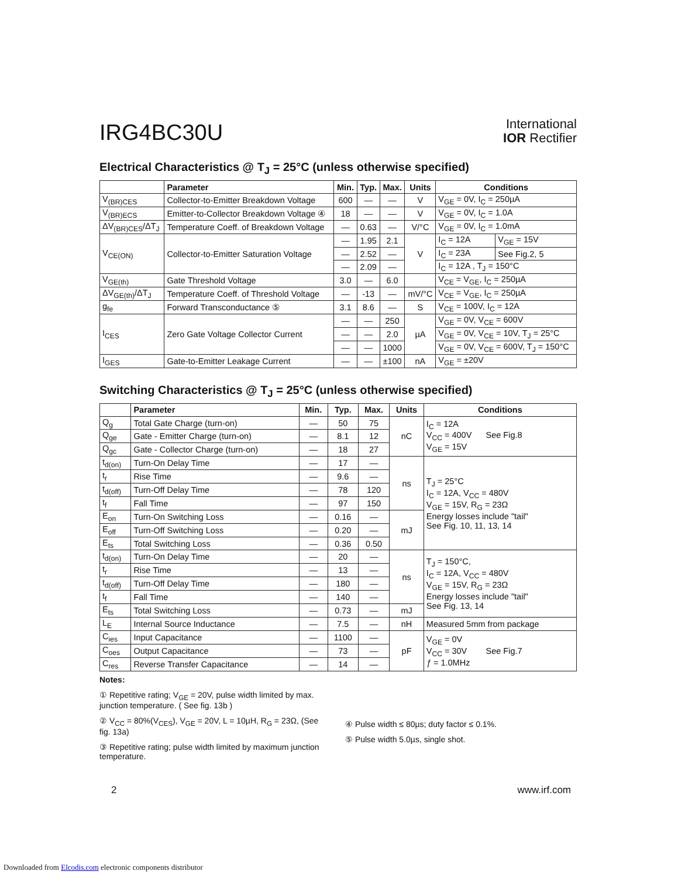IRG4BC30U
International
IOR Rectifier
Electrical Characteristics @ T<sub>J</sub> = 25°C (unless otherwise specified)
| | Parameter | Min. | Typ. | Max. | Units | Conditions | |
| --- | --- | --- | --- | --- | --- | --- | --- |
| V<sub>(BR)CES</sub> | Collector-to-Emitter Breakdown Voltage | 600 | — | — | V | V<sub>GE</sub> = 0V, I<sub>C</sub> = 250µA | |
| V<sub>(BR)ECS</sub> | Emitter-to-Collector Breakdown Voltage ④ | 18 | — | — | V | V<sub>GE</sub> = 0V, I<sub>C</sub> = 1.0A | |
| ΔV<sub>(BR)CES</sub>/ΔT<sub>J</sub> | Temperature Coeff. of Breakdown Voltage | — | 0.63 | — | V/°C | V<sub>GE</sub> = 0V, I<sub>C</sub> = 1.0mA | |
| V<sub>CE(ON)</sub> | Collector-to-Emitter Saturation Voltage | — | 1.95 | 2.1 | V | I<sub>C</sub> = 12A | V<sub>GE</sub> = 15V |
| | | — | 2.52 | — | | I<sub>C</sub> = 23A | See Fig.2, 5 |
| | | — | 2.09 | — | | I<sub>C</sub> = 12A , T<sub>J</sub> = 150°C | |
| V<sub>GE(th)</sub> | Gate Threshold Voltage | 3.0 | — | 6.0 | | V<sub>CE</sub> = V<sub>GE</sub>, I<sub>C</sub> = 250µA | |
| ΔV<sub>GE(th)</sub>/ΔT<sub>J</sub> | Temperature Coeff. of Threshold Voltage | — | -13 | — | mV/°C | V<sub>CE</sub> = V<sub>GE</sub>, I<sub>C</sub> = 250µA | |
| g<sub>fe</sub> | Forward Transconductance ⑤ | 3.1 | 8.6 | — | S | V<sub>CE</sub> = 100V, I<sub>C</sub> = 12A | |
| I<sub>CES</sub> | Zero Gate Voltage Collector Current | — | — | 250 | µA | V<sub>GE</sub> = 0V, V<sub>CE</sub> = 600V | |
| | | — | — | 2.0 | | V<sub>GE</sub> = 0V, V<sub>CE</sub> = 10V, T<sub>J</sub> = 25°C | |
| | | — | — | 1000 | | V<sub>GE</sub> = 0V, V<sub>CE</sub> = 600V, T<sub>J</sub> = 150°C | |
| I<sub>GES</sub> | Gate-to-Emitter Leakage Current | — | — | ±100 | nA | V<sub>GE</sub> = ±20V | |
Switching Characteristics @ T<sub>J</sub> = 25°C (unless otherwise specified)
| | Parameter | Min. | Typ. | Max. | Units | Conditions |
| --- | --- | --- | --- | --- | --- | --- |
| Q<sub>g</sub> | Total Gate Charge (turn-on) | — | 50 | 75 | nC | I<sub>C</sub> = 12A V<sub>CC</sub> = 400V See Fig.8 V<sub>GE</sub> = 15V |
| Q<sub>ge</sub> | Gate - Emitter Charge (turn-on) | — | 8.1 | 12 | | |
| Q<sub>gc</sub> | Gate - Collector Charge (turn-on) | — | 18 | 27 | | |
| t<sub>d(on)</sub> | Turn-On Delay Time | — | 17 | — | ns | T<sub>J</sub> = 25°C I<sub>C</sub> = 12A, V<sub>CC</sub> = 480V V<sub>GE</sub> = 15V, R<sub>G</sub> = 23Ω Energy losses include "tail" See Fig. 10, 11, 13, 14 |
| t<sub>r</sub> | Rise Time | — | 9.6 | — | | |
| t<sub>d(off)</sub> | Turn-Off Delay Time | — | 78 | 120 | | |
| t<sub>f</sub> | Fall Time | — | 97 | 150 | | |
| E<sub>on</sub> | Turn-On Switching Loss | — | 0.16 | — | mJ | |
| E<sub>off</sub> | Turn-Off Switching Loss | — | 0.20 | — | | |
| E<sub>ts</sub> | Total Switching Loss | — | 0.36 | 0.50 | | |
| t<sub>d(on)</sub> | Turn-On Delay Time | — | 20 | — | ns | T<sub>J</sub> = 150°C, I<sub>C</sub> = 12A, V<sub>CC</sub> = 480V V<sub>GE</sub> = 15V, R<sub>G</sub> = 23Ω Energy losses include "tail" See Fig. 13, 14 |
| t<sub>r</sub> | Rise Time | — | 13 | — | | |
| t<sub>d(off)</sub> | Turn-Off Delay Time | — | 180 | — | | |
| t<sub>f</sub> | Fall Time | — | 140 | — | | |
| E<sub>ts</sub> | Total Switching Loss | — | 0.73 | — | mJ | |
| L<sub>E</sub> | Internal Source Inductance | — | 7.5 | — | nH | Measured 5mm from package |
| C<sub>ies</sub> | Input Capacitance | — | 1100 | — | pF | V<sub>GE</sub> = 0V V<sub>CC</sub> = 30V See Fig.7 ƒ = 1.0MHz |
| C<sub>oes</sub> | Output Capacitance | — | 73 | — | | |
| C<sub>res</sub> | Reverse Transfer Capacitance | — | 14 | — | | |
Notes:
① Repetitive rating; V<sub>GE</sub> = 20V, pulse width limited by max. junction temperature. ( See fig. 13b )
② V<sub>CC</sub> = 80%(V<sub>CES</sub>), V<sub>GE</sub> = 20V, L = 10µH, R<sub>G</sub> = 23Ω, (See fig. 13a)
③ Repetitive rating; pulse width limited by maximum junction temperature.
④ Pulse width ≤ 80µs; duty factor ≤ 0.1%.
⑤ Pulse width 5.0µs, single shot.
2 www.irf.com
Downloaded from Elcodis.com electronic components distributor